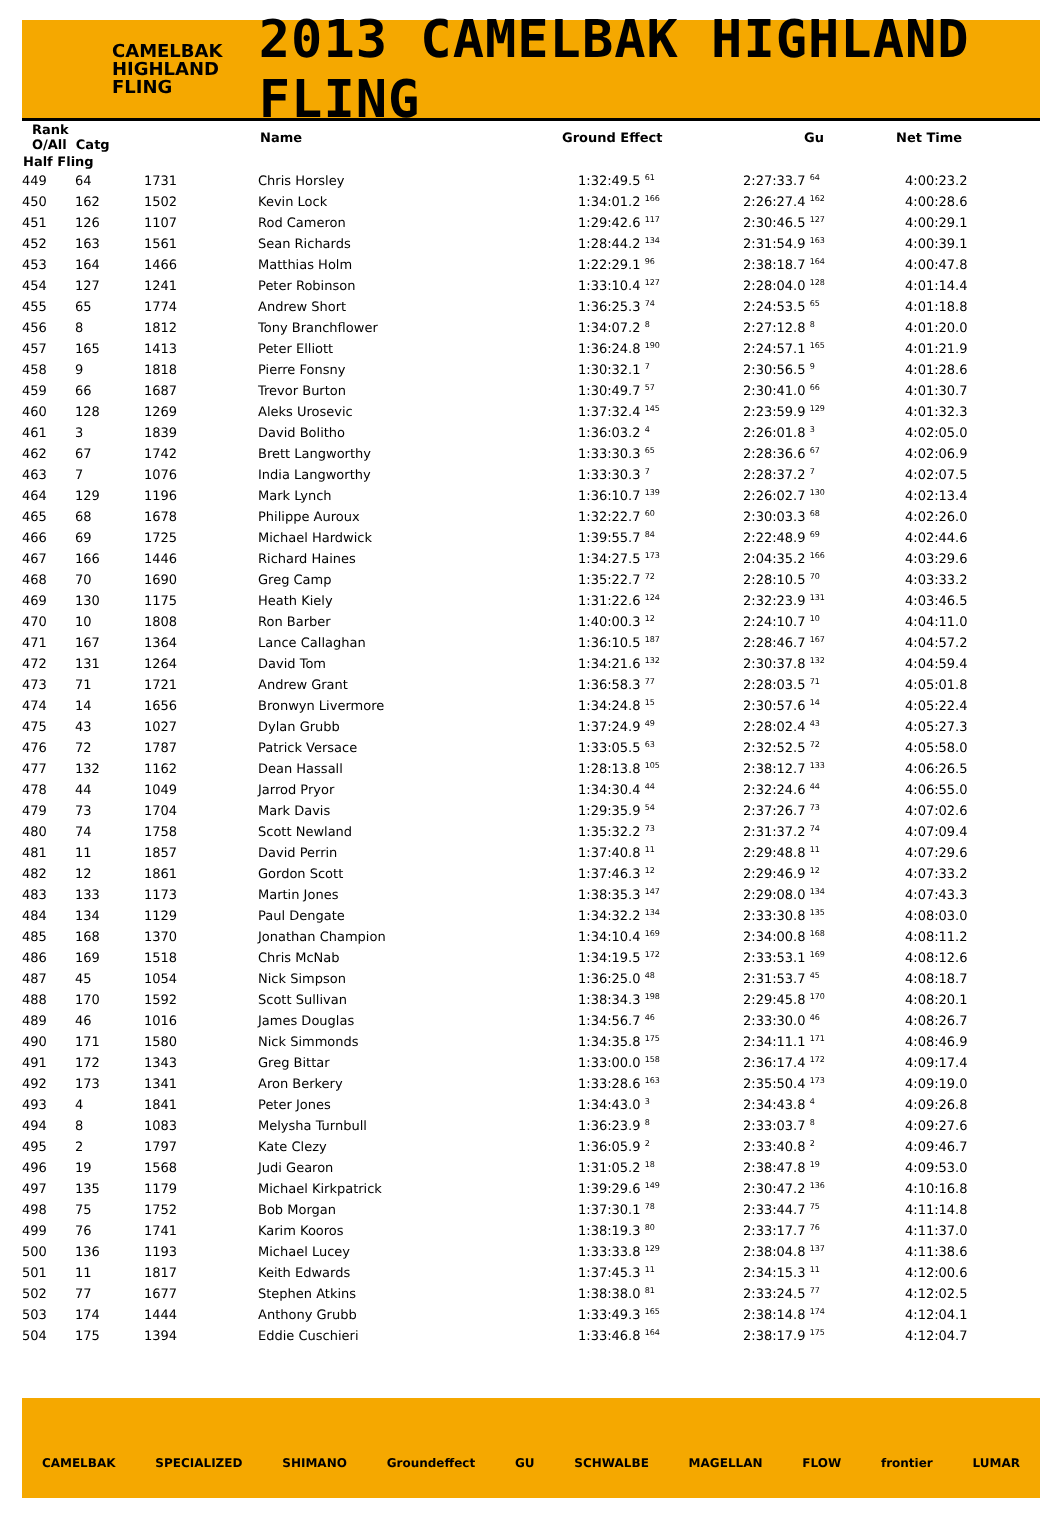CAMELBAK HIGHLAND FLING
2013 CAMELBAK HIGHLAND FLING
| Rank O/All Catg | | Name | Ground Effect | Gu | Net Time |
| --- | --- | --- | --- | --- | --- |
| Half Fling | | | | | |
| 449 | 64 | 1731 | Chris Horsley | 1:32:49.5 <sup>61</sup> | 2:27:33.7 <sup>64</sup> | 4:00:23.2 |
| 450 | 162 | 1502 | Kevin Lock | 1:34:01.2 <sup>166</sup> | 2:26:27.4 <sup>162</sup> | 4:00:28.6 |
| 451 | 126 | 1107 | Rod Cameron | 1:29:42.6 <sup>117</sup> | 2:30:46.5 <sup>127</sup> | 4:00:29.1 |
| 452 | 163 | 1561 | Sean Richards | 1:28:44.2 <sup>134</sup> | 2:31:54.9 <sup>163</sup> | 4:00:39.1 |
| 453 | 164 | 1466 | Matthias Holm | 1:22:29.1 <sup>96</sup> | 2:38:18.7 <sup>164</sup> | 4:00:47.8 |
| 454 | 127 | 1241 | Peter Robinson | 1:33:10.4 <sup>127</sup> | 2:28:04.0 <sup>128</sup> | 4:01:14.4 |
| 455 | 65 | 1774 | Andrew Short | 1:36:25.3 <sup>74</sup> | 2:24:53.5 <sup>65</sup> | 4:01:18.8 |
| 456 | 8 | 1812 | Tony Branchflower | 1:34:07.2 <sup>8</sup> | 2:27:12.8 <sup>8</sup> | 4:01:20.0 |
| 457 | 165 | 1413 | Peter Elliott | 1:36:24.8 <sup>190</sup> | 2:24:57.1 <sup>165</sup> | 4:01:21.9 |
| 458 | 9 | 1818 | Pierre Fonsny | 1:30:32.1 <sup>7</sup> | 2:30:56.5 <sup>9</sup> | 4:01:28.6 |
| 459 | 66 | 1687 | Trevor Burton | 1:30:49.7 <sup>57</sup> | 2:30:41.0 <sup>66</sup> | 4:01:30.7 |
| 460 | 128 | 1269 | Aleks Urosevic | 1:37:32.4 <sup>145</sup> | 2:23:59.9 <sup>129</sup> | 4:01:32.3 |
| 461 | 3 | 1839 | David Bolitho | 1:36:03.2 <sup>4</sup> | 2:26:01.8 <sup>3</sup> | 4:02:05.0 |
| 462 | 67 | 1742 | Brett Langworthy | 1:33:30.3 <sup>65</sup> | 2:28:36.6 <sup>67</sup> | 4:02:06.9 |
| 463 | 7 | 1076 | India Langworthy | 1:33:30.3 <sup>7</sup> | 2:28:37.2 <sup>7</sup> | 4:02:07.5 |
| 464 | 129 | 1196 | Mark Lynch | 1:36:10.7 <sup>139</sup> | 2:26:02.7 <sup>130</sup> | 4:02:13.4 |
| 465 | 68 | 1678 | Philippe Auroux | 1:32:22.7 <sup>60</sup> | 2:30:03.3 <sup>68</sup> | 4:02:26.0 |
| 466 | 69 | 1725 | Michael Hardwick | 1:39:55.7 <sup>84</sup> | 2:22:48.9 <sup>69</sup> | 4:02:44.6 |
| 467 | 166 | 1446 | Richard Haines | 1:34:27.5 <sup>173</sup> | 2:04:35.2 <sup>166</sup> | 4:03:29.6 |
| 468 | 70 | 1690 | Greg Camp | 1:35:22.7 <sup>72</sup> | 2:28:10.5 <sup>70</sup> | 4:03:33.2 |
| 469 | 130 | 1175 | Heath Kiely | 1:31:22.6 <sup>124</sup> | 2:32:23.9 <sup>131</sup> | 4:03:46.5 |
| 470 | 10 | 1808 | Ron Barber | 1:40:00.3 <sup>12</sup> | 2:24:10.7 <sup>10</sup> | 4:04:11.0 |
| 471 | 167 | 1364 | Lance Callaghan | 1:36:10.5 <sup>187</sup> | 2:28:46.7 <sup>167</sup> | 4:04:57.2 |
| 472 | 131 | 1264 | David Tom | 1:34:21.6 <sup>132</sup> | 2:30:37.8 <sup>132</sup> | 4:04:59.4 |
| 473 | 71 | 1721 | Andrew Grant | 1:36:58.3 <sup>77</sup> | 2:28:03.5 <sup>71</sup> | 4:05:01.8 |
| 474 | 14 | 1656 | Bronwyn Livermore | 1:34:24.8 <sup>15</sup> | 2:30:57.6 <sup>14</sup> | 4:05:22.4 |
| 475 | 43 | 1027 | Dylan Grubb | 1:37:24.9 <sup>49</sup> | 2:28:02.4 <sup>43</sup> | 4:05:27.3 |
| 476 | 72 | 1787 | Patrick Versace | 1:33:05.5 <sup>63</sup> | 2:32:52.5 <sup>72</sup> | 4:05:58.0 |
| 477 | 132 | 1162 | Dean Hassall | 1:28:13.8 <sup>105</sup> | 2:38:12.7 <sup>133</sup> | 4:06:26.5 |
| 478 | 44 | 1049 | Jarrod Pryor | 1:34:30.4 <sup>44</sup> | 2:32:24.6 <sup>44</sup> | 4:06:55.0 |
| 479 | 73 | 1704 | Mark Davis | 1:29:35.9 <sup>54</sup> | 2:37:26.7 <sup>73</sup> | 4:07:02.6 |
| 480 | 74 | 1758 | Scott Newland | 1:35:32.2 <sup>73</sup> | 2:31:37.2 <sup>74</sup> | 4:07:09.4 |
| 481 | 11 | 1857 | David Perrin | 1:37:40.8 <sup>11</sup> | 2:29:48.8 <sup>11</sup> | 4:07:29.6 |
| 482 | 12 | 1861 | Gordon Scott | 1:37:46.3 <sup>12</sup> | 2:29:46.9 <sup>12</sup> | 4:07:33.2 |
| 483 | 133 | 1173 | Martin Jones | 1:38:35.3 <sup>147</sup> | 2:29:08.0 <sup>134</sup> | 4:07:43.3 |
| 484 | 134 | 1129 | Paul Dengate | 1:34:32.2 <sup>134</sup> | 2:33:30.8 <sup>135</sup> | 4:08:03.0 |
| 485 | 168 | 1370 | Jonathan Champion | 1:34:10.4 <sup>169</sup> | 2:34:00.8 <sup>168</sup> | 4:08:11.2 |
| 486 | 169 | 1518 | Chris McNab | 1:34:19.5 <sup>172</sup> | 2:33:53.1 <sup>169</sup> | 4:08:12.6 |
| 487 | 45 | 1054 | Nick Simpson | 1:36:25.0 <sup>48</sup> | 2:31:53.7 <sup>45</sup> | 4:08:18.7 |
| 488 | 170 | 1592 | Scott Sullivan | 1:38:34.3 <sup>198</sup> | 2:29:45.8 <sup>170</sup> | 4:08:20.1 |
| 489 | 46 | 1016 | James Douglas | 1:34:56.7 <sup>46</sup> | 2:33:30.0 <sup>46</sup> | 4:08:26.7 |
| 490 | 171 | 1580 | Nick Simmonds | 1:34:35.8 <sup>175</sup> | 2:34:11.1 <sup>171</sup> | 4:08:46.9 |
| 491 | 172 | 1343 | Greg Bittar | 1:33:00.0 <sup>158</sup> | 2:36:17.4 <sup>172</sup> | 4:09:17.4 |
| 492 | 173 | 1341 | Aron Berkery | 1:33:28.6 <sup>163</sup> | 2:35:50.4 <sup>173</sup> | 4:09:19.0 |
| 493 | 4 | 1841 | Peter Jones | 1:34:43.0 <sup>3</sup> | 2:34:43.8 <sup>4</sup> | 4:09:26.8 |
| 494 | 8 | 1083 | Melysha Turnbull | 1:36:23.9 <sup>8</sup> | 2:33:03.7 <sup>8</sup> | 4:09:27.6 |
| 495 | 2 | 1797 | Kate Clezy | 1:36:05.9 <sup>2</sup> | 2:33:40.8 <sup>2</sup> | 4:09:46.7 |
| 496 | 19 | 1568 | Judi Gearon | 1:31:05.2 <sup>18</sup> | 2:38:47.8 <sup>19</sup> | 4:09:53.0 |
| 497 | 135 | 1179 | Michael Kirkpatrick | 1:39:29.6 <sup>149</sup> | 2:30:47.2 <sup>136</sup> | 4:10:16.8 |
| 498 | 75 | 1752 | Bob Morgan | 1:37:30.1 <sup>78</sup> | 2:33:44.7 <sup>75</sup> | 4:11:14.8 |
| 499 | 76 | 1741 | Karim Kooros | 1:38:19.3 <sup>80</sup> | 2:33:17.7 <sup>76</sup> | 4:11:37.0 |
| 500 | 136 | 1193 | Michael Lucey | 1:33:33.8 <sup>129</sup> | 2:38:04.8 <sup>137</sup> | 4:11:38.6 |
| 501 | 11 | 1817 | Keith Edwards | 1:37:45.3 <sup>11</sup> | 2:34:15.3 <sup>11</sup> | 4:12:00.6 |
| 502 | 77 | 1677 | Stephen Atkins | 1:38:38.0 <sup>81</sup> | 2:33:24.5 <sup>77</sup> | 4:12:02.5 |
| 503 | 174 | 1444 | Anthony Grubb | 1:33:49.3 <sup>165</sup> | 2:38:14.8 <sup>174</sup> | 4:12:04.1 |
| 504 | 175 | 1394 | Eddie Cuschieri | 1:33:46.8 <sup>164</sup> | 2:38:17.9 <sup>175</sup> | 4:12:04.7 |
CAMELBAK SPECIALIZED SHIMANO Groundeffect GU SCHWALBE MAGELLAN FLOW frontier LUMAR